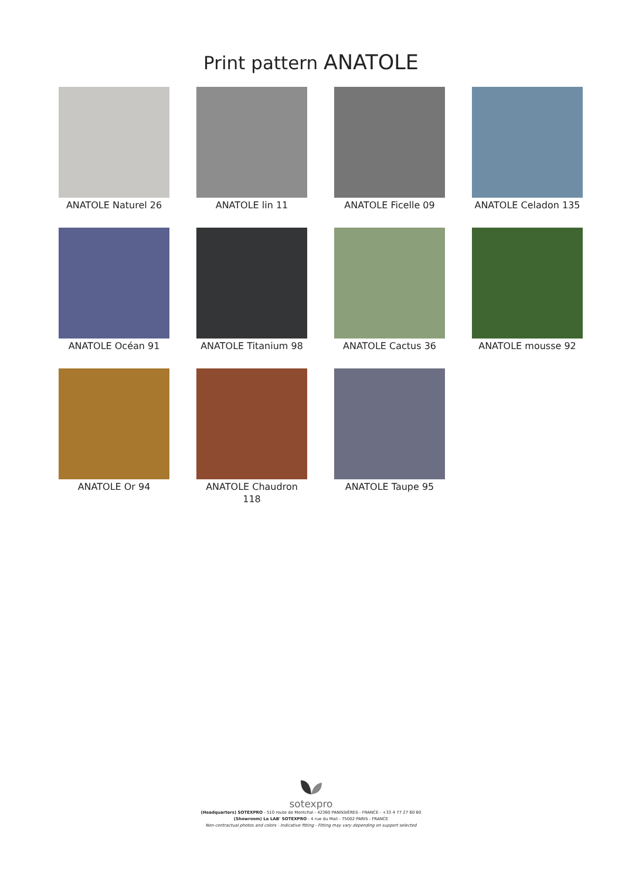Print pattern ANATOLE
ANATOLE Naturel 26
ANATOLE lin 11
ANATOLE Ficelle 09
ANATOLE Celadon 135
ANATOLE Océan 91
ANATOLE Titanium 98
ANATOLE Cactus 36
ANATOLE mousse 92
ANATOLE Or 94
ANATOLE Chaudron 118
ANATOLE Taupe 95
sotexpro
(Headquarters) SOTEXPRO - 510 route de Montchal - 42360 PANISSIÈRES - FRANCE - +33 4 77 27 60 60
(Showroom) Le LAB' SOTEXPRO - 4 rue du Mail - 75002 PARIS - FRANCE
Non-contractual photos and colors - Indicative fitting - Fitting may vary depending on support selected